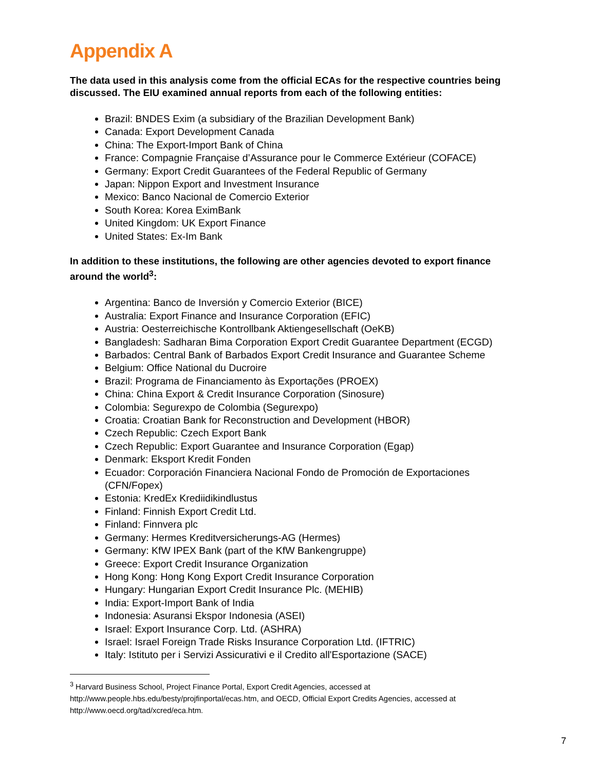Appendix A
The data used in this analysis come from the official ECAs for the respective countries being discussed. The EIU examined annual reports from each of the following entities:
Brazil: BNDES Exim (a subsidiary of the Brazilian Development Bank)
Canada: Export Development Canada
China: The Export-Import Bank of China
France: Compagnie Française d’Assurance pour le Commerce Extérieur (COFACE)
Germany: Export Credit Guarantees of the Federal Republic of Germany
Japan: Nippon Export and Investment Insurance
Mexico: Banco Nacional de Comercio Exterior
South Korea: Korea EximBank
United Kingdom: UK Export Finance
United States: Ex-Im Bank
In addition to these institutions, the following are other agencies devoted to export finance around the world<sup>3</sup>:
Argentina: Banco de Inversión y Comercio Exterior (BICE)
Australia: Export Finance and Insurance Corporation (EFIC)
Austria: Oesterreichische Kontrollbank Aktiengesellschaft (OeKB)
Bangladesh: Sadharan Bima Corporation Export Credit Guarantee Department (ECGD)
Barbados: Central Bank of Barbados Export Credit Insurance and Guarantee Scheme
Belgium: Office National du Ducroire
Brazil: Programa de Financiamento às Exportações (PROEX)
China: China Export & Credit Insurance Corporation (Sinosure)
Colombia: Segurexpo de Colombia (Segurexpo)
Croatia: Croatian Bank for Reconstruction and Development (HBOR)
Czech Republic: Czech Export Bank
Czech Republic: Export Guarantee and Insurance Corporation (Egap)
Denmark: Eksport Kredit Fonden
Ecuador: Corporación Financiera Nacional Fondo de Promoción de Exportaciones (CFN/Fopex)
Estonia: KredEx Krediidikindlustus
Finland: Finnish Export Credit Ltd.
Finland: Finnvera plc
Germany: Hermes Kreditversicherungs-AG (Hermes)
Germany: KfW IPEX Bank (part of the KfW Bankengruppe)
Greece: Export Credit Insurance Organization
Hong Kong: Hong Kong Export Credit Insurance Corporation
Hungary: Hungarian Export Credit Insurance Plc. (MEHIB)
India: Export-Import Bank of India
Indonesia: Asuransi Ekspor Indonesia (ASEI)
Israel: Export Insurance Corp. Ltd. (ASHRA)
Israel: Israel Foreign Trade Risks Insurance Corporation Ltd. (IFTRIC)
Italy: Istituto per i Servizi Assicurativi e il Credito all'Esportazione (SACE)
<sup>3</sup> Harvard Business School, Project Finance Portal, Export Credit Agencies, accessed at http://www.people.hbs.edu/besty/projfinportal/ecas.htm, and OECD, Official Export Credits Agencies, accessed at http://www.oecd.org/tad/xcred/eca.htm.
7